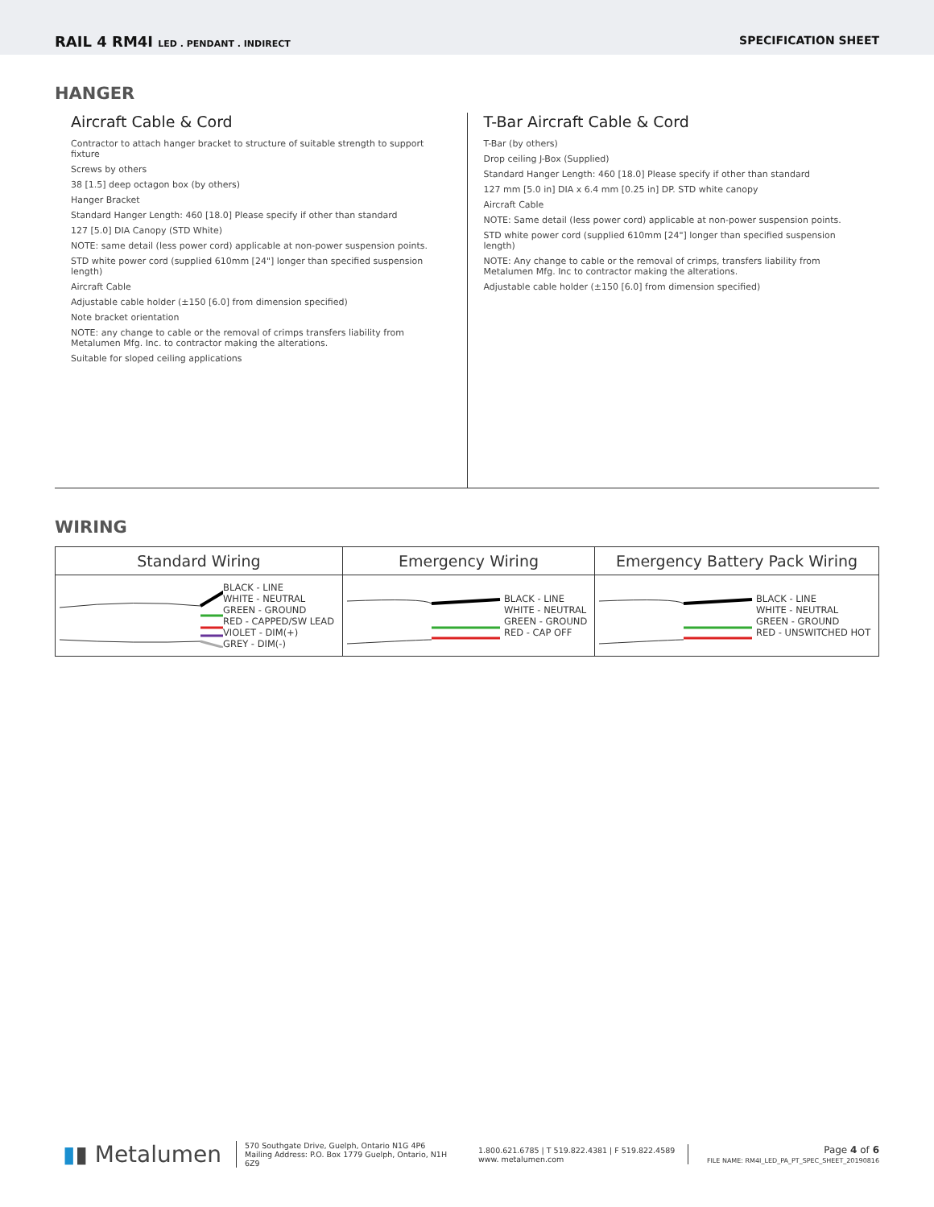RAIL 4 RM4I LED . PENDANT . INDIRECT
SPECIFICATION SHEET
HANGER
Aircraft Cable & Cord
Contractor to attach hanger bracket to structure of suitable strength to support fixture
Screws by others
38 [1.5] deep octagon box (by others)
Hanger Bracket
Standard Hanger Length: 460 [18.0] Please specify if other than standard
127 [5.0] DIA Canopy (STD White)
NOTE: same detail (less power cord) applicable at non-power suspension points.
STD white power cord (supplied 610mm [24"] longer than specified suspension length)
Aircraft Cable
Adjustable cable holder (±150 [6.0] from dimension specified)
Note bracket orientation
NOTE: any change to cable or the removal of crimps transfers liability from Metalumen Mfg. Inc. to contractor making the alterations.
Suitable for sloped ceiling applications
T-Bar Aircraft Cable & Cord
T-Bar (by others)
Drop ceiling J-Box (Supplied)
Standard Hanger Length: 460 [18.0] Please specify if other than standard
127 mm [5.0 in] DIA x 6.4 mm [0.25 in] DP. STD white canopy
Aircraft Cable
NOTE: Same detail (less power cord) applicable at non-power suspension points.
STD white power cord (supplied 610mm [24"] longer than specified suspension length)
NOTE: Any change to cable or the removal of crimps, transfers liability from Metalumen Mfg. Inc to contractor making the alterations.
Adjustable cable holder (±150 [6.0] from dimension specified)
WIRING
| Standard Wiring | Emergency Wiring | Emergency Battery Pack Wiring |
| --- | --- | --- |
| BLACK - LINE WHITE - NEUTRAL GREEN - GROUND RED - CAPPED/SW LEAD VIOLET - DIM(+) GREY - DIM(-) | BLACK - LINE WHITE - NEUTRAL GREEN - GROUND RED - CAP OFF | BLACK - LINE WHITE - NEUTRAL GREEN - GROUND RED - UNSWITCHED HOT |
▮▮ Metalumen
570 Southgate Drive, Guelph, Ontario N1G 4P6
Mailing Address: P.O. Box 1779 Guelph, Ontario, N1H 6Z9
1.800.621.6785 | T 519.822.4381 | F 519.822.4589
www. metalumen.com
Page 4 of 6
FILE NAME: RM4I_LED_PA_PT_SPEC_SHEET_20190816